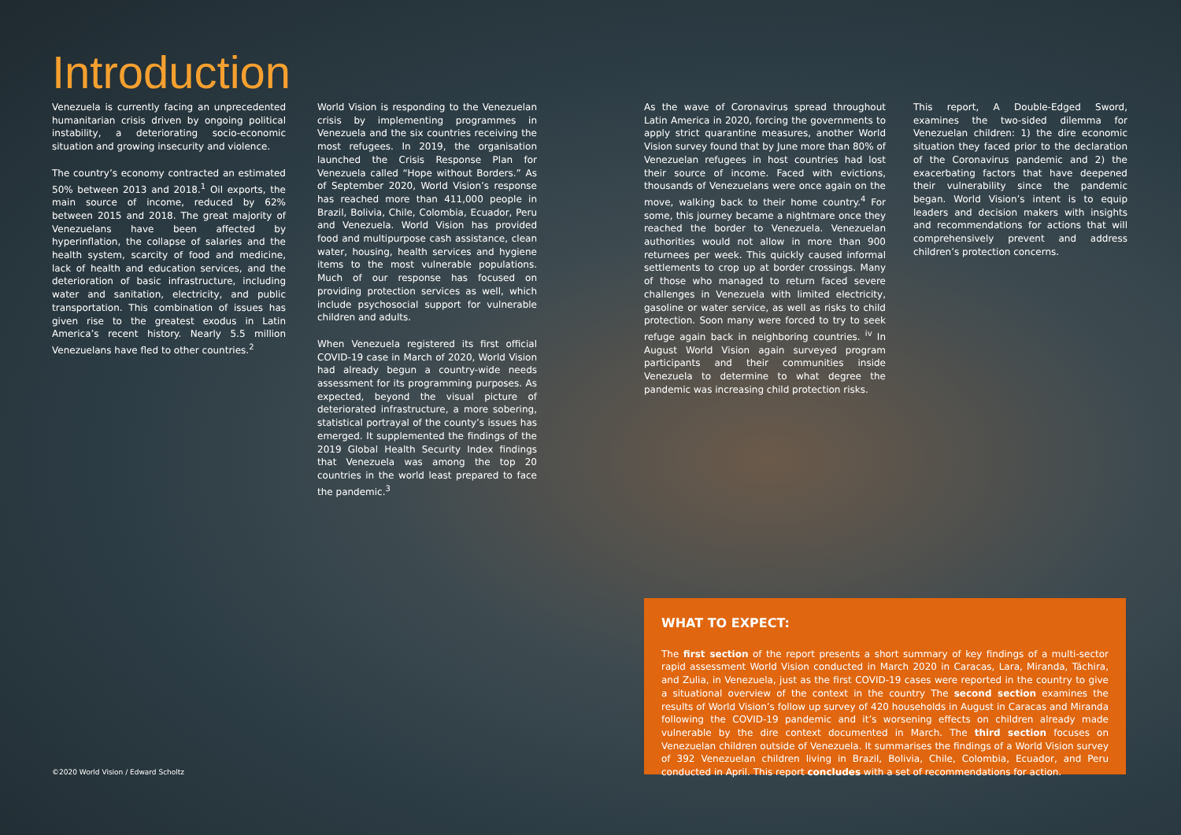Introduction
Venezuela is currently facing an unprecedented humanitarian crisis driven by ongoing political instability, a deteriorating socio-economic situation and growing insecurity and violence.
The country’s economy contracted an estimated 50% between 2013 and 2018.<sup>1</sup> Oil exports, the main source of income, reduced by 62% between 2015 and 2018. The great majority of Venezuelans have been affected by hyperinflation, the collapse of salaries and the health system, scarcity of food and medicine, lack of health and education services, and the deterioration of basic infrastructure, including water and sanitation, electricity, and public transportation. This combination of issues has given rise to the greatest exodus in Latin America’s recent history. Nearly 5.5 million Venezuelans have fled to other countries.<sup>2</sup>
World Vision is responding to the Venezuelan crisis by implementing programmes in Venezuela and the six countries receiving the most refugees. In 2019, the organisation launched the Crisis Response Plan for Venezuela called “Hope without Borders.” As of September 2020, World Vision’s response has reached more than 411,000 people in Brazil, Bolivia, Chile, Colombia, Ecuador, Peru and Venezuela. World Vision has provided food and multipurpose cash assistance, clean water, housing, health services and hygiene items to the most vulnerable populations. Much of our response has focused on providing protection services as well, which include psychosocial support for vulnerable children and adults.
When Venezuela registered its first official COVID-19 case in March of 2020, World Vision had already begun a country-wide needs assessment for its programming purposes. As expected, beyond the visual picture of deteriorated infrastructure, a more sobering, statistical portrayal of the county’s issues has emerged. It supplemented the findings of the 2019 Global Health Security Index findings that Venezuela was among the top 20 countries in the world least prepared to face the pandemic.<sup>3</sup>
As the wave of Coronavirus spread throughout Latin America in 2020, forcing the governments to apply strict quarantine measures, another World Vision survey found that by June more than 80% of Venezuelan refugees in host countries had lost their source of income. Faced with evictions, thousands of Venezuelans were once again on the move, walking back to their home country.<sup>4</sup> For some, this journey became a nightmare once they reached the border to Venezuela. Venezuelan authorities would not allow in more than 900 returnees per week. This quickly caused informal settlements to crop up at border crossings. Many of those who managed to return faced severe challenges in Venezuela with limited electricity, gasoline or water service, as well as risks to child protection. Soon many were forced to try to seek refuge again back in neighboring countries. <sup>iv</sup> In August World Vision again surveyed program participants and their communities inside Venezuela to determine to what degree the pandemic was increasing child protection risks.
This report, A Double-Edged Sword, examines the two-sided dilemma for Venezuelan children: 1) the dire economic situation they faced prior to the declaration of the Coronavirus pandemic and 2) the exacerbating factors that have deepened their vulnerability since the pandemic began. World Vision’s intent is to equip leaders and decision makers with insights and recommendations for actions that will comprehensively prevent and address children’s protection concerns.
WHAT TO EXPECT:
The first section of the report presents a short summary of key findings of a multi-sector rapid assessment World Vision conducted in March 2020 in Caracas, Lara, Miranda, Táchira, and Zulia, in Venezuela, just as the first COVID-19 cases were reported in the country to give a situational overview of the context in the country The second section examines the results of World Vision’s follow up survey of 420 households in August in Caracas and Miranda following the COVID-19 pandemic and it’s worsening effects on children already made vulnerable by the dire context documented in March. The third section focuses on Venezuelan children outside of Venezuela. It summarises the findings of a World Vision survey of 392 Venezuelan children living in Brazil, Bolivia, Chile, Colombia, Ecuador, and Peru conducted in April. This report concludes with a set of recommendations for action.
©2020 World Vision / Edward Scholtz